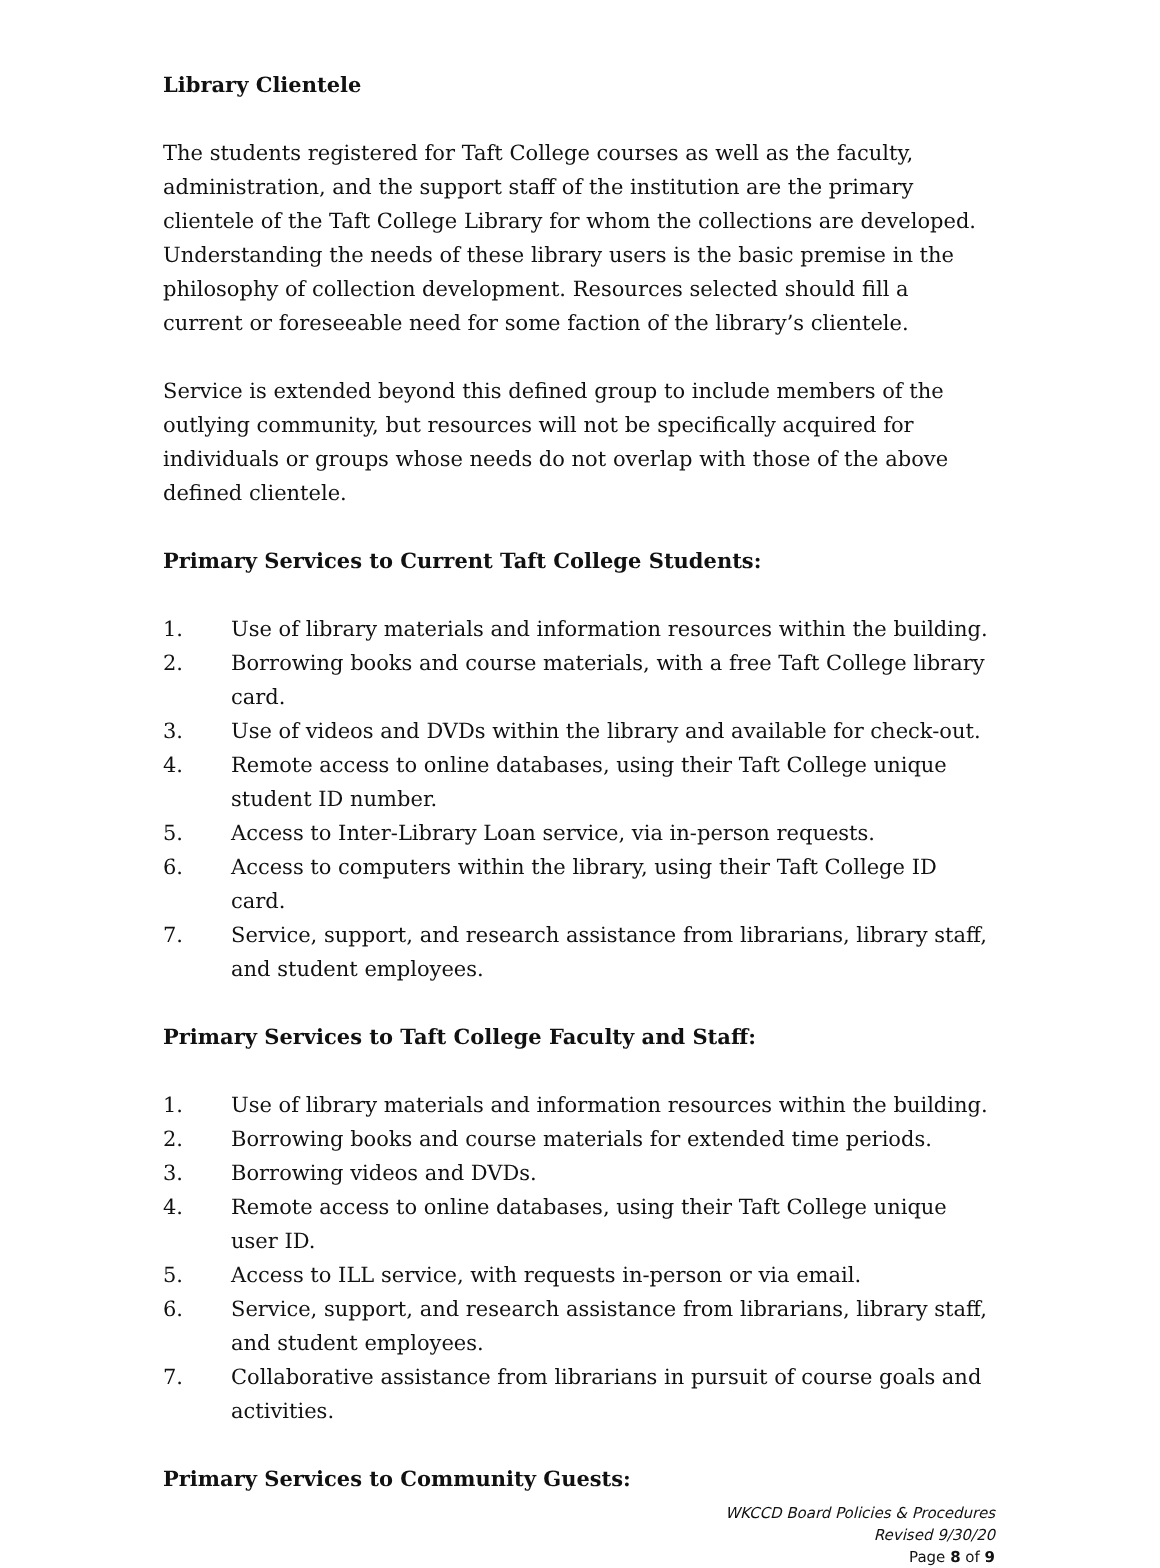Library Clientele
The students registered for Taft College courses as well as the faculty, administration, and the support staff of the institution are the primary clientele of the Taft College Library for whom the collections are developed. Understanding the needs of these library users is the basic premise in the philosophy of collection development. Resources selected should fill a current or foreseeable need for some faction of the library’s clientele.
Service is extended beyond this defined group to include members of the outlying community, but resources will not be specifically acquired for individuals or groups whose needs do not overlap with those of the above defined clientele.
Primary Services to Current Taft College Students:
1. Use of library materials and information resources within the building.
2. Borrowing books and course materials, with a free Taft College library card.
3. Use of videos and DVDs within the library and available for check-out.
4. Remote access to online databases, using their Taft College unique student ID number.
5. Access to Inter-Library Loan service, via in-person requests.
6. Access to computers within the library, using their Taft College ID card.
7. Service, support, and research assistance from librarians, library staff, and student employees.
Primary Services to Taft College Faculty and Staff:
1. Use of library materials and information resources within the building.
2. Borrowing books and course materials for extended time periods.
3. Borrowing videos and DVDs.
4. Remote access to online databases, using their Taft College unique user ID.
5. Access to ILL service, with requests in-person or via email.
6. Service, support, and research assistance from librarians, library staff, and student employees.
7. Collaborative assistance from librarians in pursuit of course goals and activities.
Primary Services to Community Guests:
WKCCD Board Policies & Procedures
Revised 9/30/20
Page 8 of 9